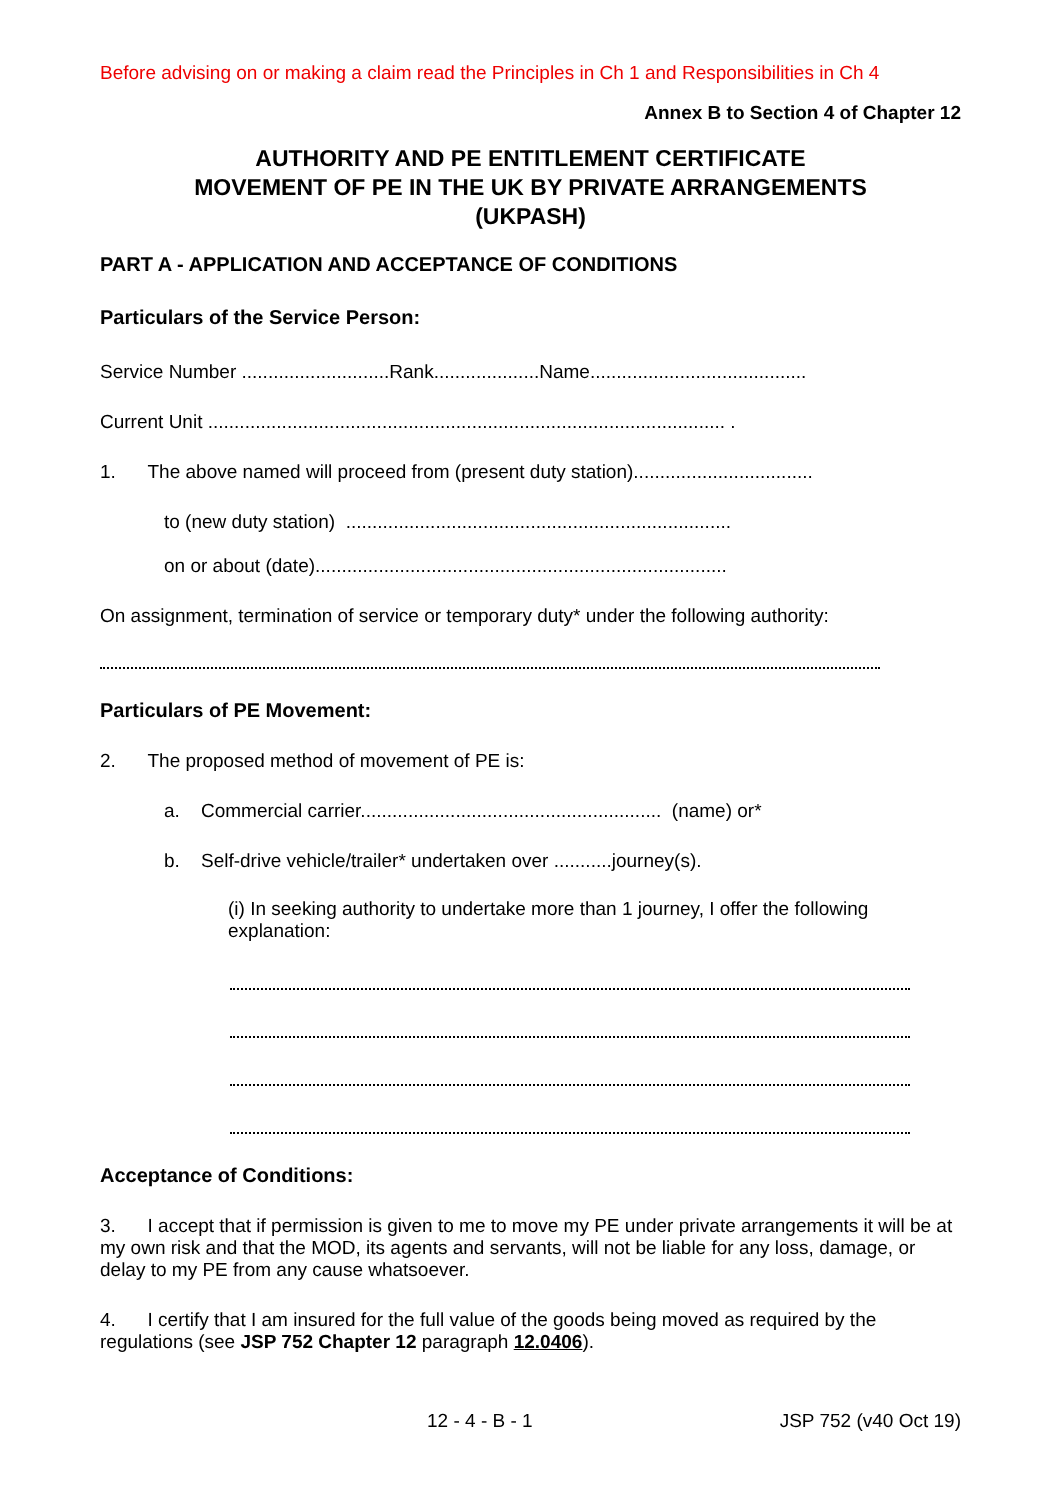Before advising on or making a claim read the Principles in Ch 1 and Responsibilities in Ch 4
Annex B to Section 4 of Chapter 12
AUTHORITY AND PE ENTITLEMENT CERTIFICATE
MOVEMENT OF PE IN THE UK BY PRIVATE ARRANGEMENTS
(UKPASH)
PART A - APPLICATION AND ACCEPTANCE OF CONDITIONS
Particulars of the Service Person:
Service Number ............................Rank....................Name.........................................
Current Unit .................................................................................................. .
1. The above named will proceed from (present duty station)..................................
to (new duty station) .........................................................................
on or about (date)..............................................................................
On assignment, termination of service or temporary duty* under the following authority:
Particulars of PE Movement:
2. The proposed method of movement of PE is:
a. Commercial carrier......................................................... (name) or*
b. Self-drive vehicle/trailer* undertaken over ...........journey(s).
(i) In seeking authority to undertake more than 1 journey, I offer the following explanation:
Acceptance of Conditions:
3. I accept that if permission is given to me to move my PE under private arrangements it will be at my own risk and that the MOD, its agents and servants, will not be liable for any loss, damage, or delay to my PE from any cause whatsoever.
4. I certify that I am insured for the full value of the goods being moved as required by the regulations (see JSP 752 Chapter 12 paragraph 12.0406).
12 - 4 - B - 1 JSP 752 (v40 Oct 19)